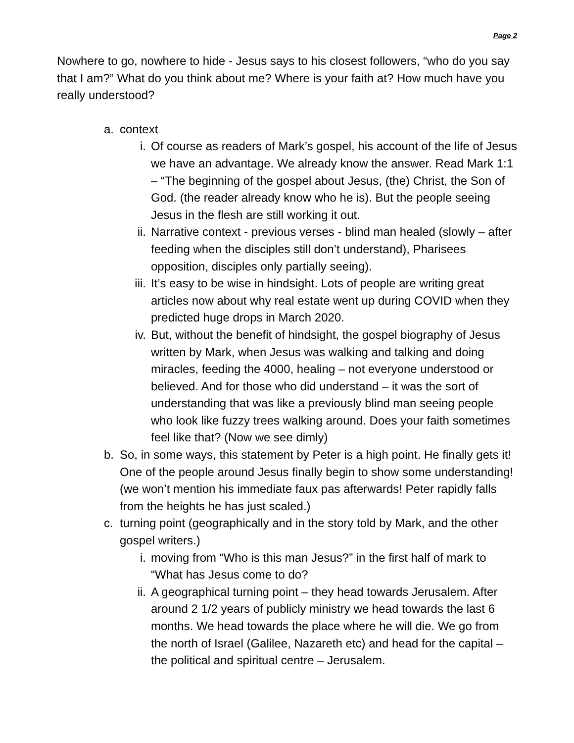Page 2
Nowhere to go, nowhere to hide - Jesus says to his closest followers, “who do you say that I am?” What do you think about me? Where is your faith at? How much have you really understood?
a. context
i. Of course as readers of Mark’s gospel, his account of the life of Jesus we have an advantage. We already know the answer. Read Mark 1:1 – “The beginning of the gospel about Jesus, (the) Christ, the Son of God. (the reader already know who he is). But the people seeing Jesus in the flesh are still working it out.
ii. Narrative context - previous verses - blind man healed (slowly – after feeding when the disciples still don’t understand), Pharisees opposition, disciples only partially seeing).
iii. It’s easy to be wise in hindsight. Lots of people are writing great articles now about why real estate went up during COVID when they predicted huge drops in March 2020.
iv. But, without the benefit of hindsight, the gospel biography of Jesus written by Mark, when Jesus was walking and talking and doing miracles, feeding the 4000, healing – not everyone understood or believed. And for those who did understand – it was the sort of understanding that was like a previously blind man seeing people who look like fuzzy trees walking around. Does your faith sometimes feel like that? (Now we see dimly)
b. So, in some ways, this statement by Peter is a high point. He finally gets it! One of the people around Jesus finally begin to show some understanding! (we won’t mention his immediate faux pas afterwards! Peter rapidly falls from the heights he has just scaled.)
c. turning point (geographically and in the story told by Mark, and the other gospel writers.)
i. moving from “Who is this man Jesus?” in the first half of mark to “What has Jesus come to do?
ii. A geographical turning point – they head towards Jerusalem. After around 2 1/2 years of publicly ministry we head towards the last 6 months. We head towards the place where he will die. We go from the north of Israel (Galilee, Nazareth etc) and head for the capital – the political and spiritual centre – Jerusalem.